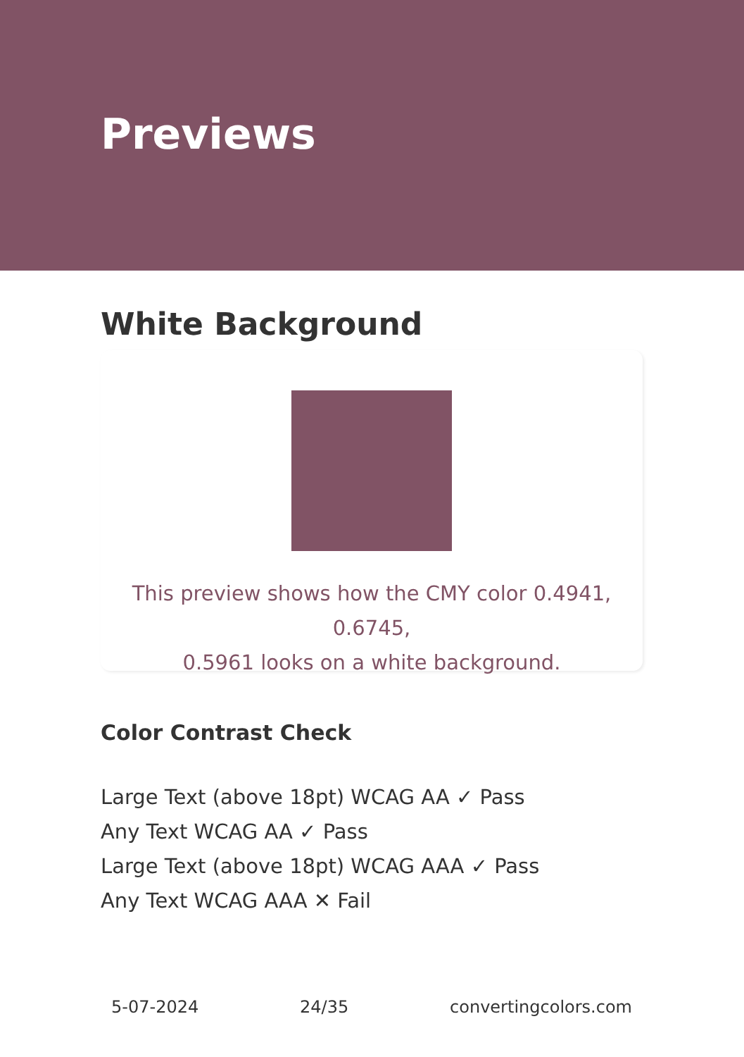Previews
White Background
This preview shows how the CMY color 0.4941, 0.6745,
0.5961 looks on a white background.
Color Contrast Check
Large Text (above 18pt) WCAG AA ✓ Pass
Any Text WCAG AA ✓ Pass
Large Text (above 18pt) WCAG AAA ✓ Pass
Any Text WCAG AAA ✕ Fail
5-07-2024 24/35 convertingcolors.com